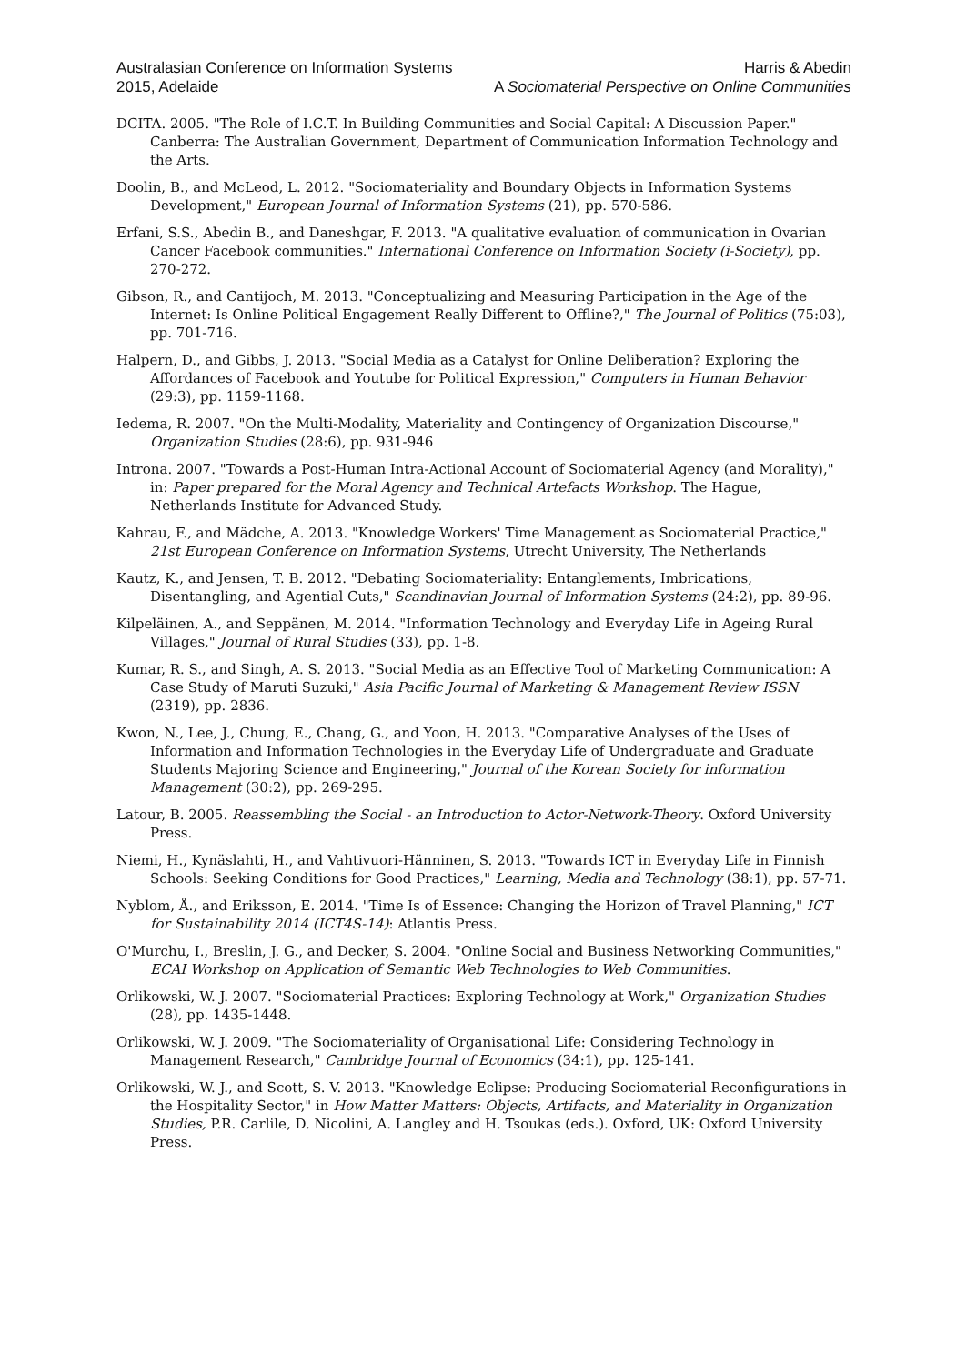Australasian Conference on Information Systems
2015, Adelaide
Harris & Abedin
A Sociomaterial Perspective on Online Communities
DCITA. 2005. "The Role of I.C.T. In Building Communities and Social Capital: A Discussion Paper." Canberra: The Australian Government, Department of Communication Information Technology and the Arts.
Doolin, B., and McLeod, L. 2012. "Sociomateriality and Boundary Objects in Information Systems Development," European Journal of Information Systems (21), pp. 570-586.
Erfani, S.S., Abedin B., and Daneshgar, F. 2013. "A qualitative evaluation of communication in Ovarian Cancer Facebook communities." International Conference on Information Society (i-Society), pp. 270-272.
Gibson, R., and Cantijoch, M. 2013. "Conceptualizing and Measuring Participation in the Age of the Internet: Is Online Political Engagement Really Different to Offline?," The Journal of Politics (75:03), pp. 701-716.
Halpern, D., and Gibbs, J. 2013. "Social Media as a Catalyst for Online Deliberation? Exploring the Affordances of Facebook and Youtube for Political Expression," Computers in Human Behavior (29:3), pp. 1159-1168.
Iedema, R. 2007. "On the Multi-Modality, Materiality and Contingency of Organization Discourse," Organization Studies (28:6), pp. 931-946
Introna. 2007. "Towards a Post-Human Intra-Actional Account of Sociomaterial Agency (and Morality)," in: Paper prepared for the Moral Agency and Technical Artefacts Workshop. The Hague, Netherlands Institute for Advanced Study.
Kahrau, F., and Mädche, A. 2013. "Knowledge Workers' Time Management as Sociomaterial Practice," 21st European Conference on Information Systems, Utrecht University, The Netherlands
Kautz, K., and Jensen, T. B. 2012. "Debating Sociomateriality: Entanglements, Imbrications, Disentangling, and Agential Cuts," Scandinavian Journal of Information Systems (24:2), pp. 89-96.
Kilpeläinen, A., and Seppänen, M. 2014. "Information Technology and Everyday Life in Ageing Rural Villages," Journal of Rural Studies (33), pp. 1-8.
Kumar, R. S., and Singh, A. S. 2013. "Social Media as an Effective Tool of Marketing Communication: A Case Study of Maruti Suzuki," Asia Pacific Journal of Marketing & Management Review ISSN (2319), pp. 2836.
Kwon, N., Lee, J., Chung, E., Chang, G., and Yoon, H. 2013. "Comparative Analyses of the Uses of Information and Information Technologies in the Everyday Life of Undergraduate and Graduate Students Majoring Science and Engineering," Journal of the Korean Society for information Management (30:2), pp. 269-295.
Latour, B. 2005. Reassembling the Social - an Introduction to Actor-Network-Theory. Oxford University Press.
Niemi, H., Kynäslahti, H., and Vahtivuori-Hänninen, S. 2013. "Towards ICT in Everyday Life in Finnish Schools: Seeking Conditions for Good Practices," Learning, Media and Technology (38:1), pp. 57-71.
Nyblom, Å., and Eriksson, E. 2014. "Time Is of Essence: Changing the Horizon of Travel Planning," ICT for Sustainability 2014 (ICT4S-14): Atlantis Press.
O'Murchu, I., Breslin, J. G., and Decker, S. 2004. "Online Social and Business Networking Communities," ECAI Workshop on Application of Semantic Web Technologies to Web Communities.
Orlikowski, W. J. 2007. "Sociomaterial Practices: Exploring Technology at Work," Organization Studies (28), pp. 1435-1448.
Orlikowski, W. J. 2009. "The Sociomateriality of Organisational Life: Considering Technology in Management Research," Cambridge Journal of Economics (34:1), pp. 125-141.
Orlikowski, W. J., and Scott, S. V. 2013. "Knowledge Eclipse: Producing Sociomaterial Reconfigurations in the Hospitality Sector," in How Matter Matters: Objects, Artifacts, and Materiality in Organization Studies, P.R. Carlile, D. Nicolini, A. Langley and H. Tsoukas (eds.). Oxford, UK: Oxford University Press.